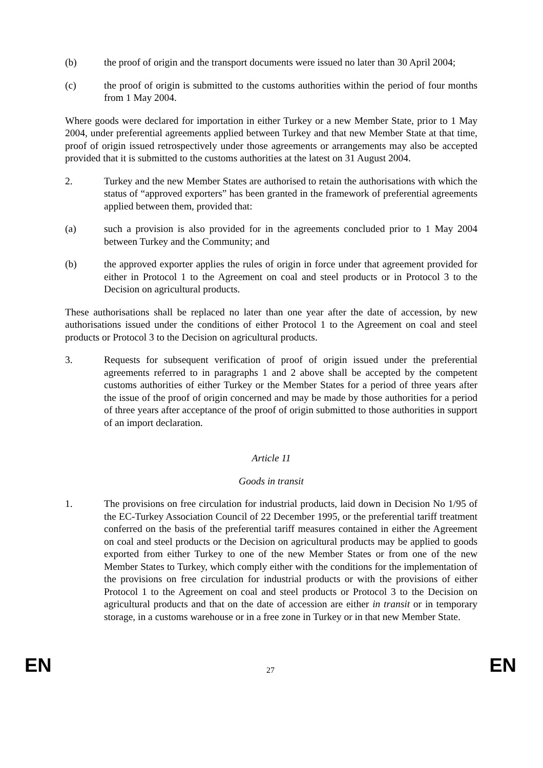(b) the proof of origin and the transport documents were issued no later than 30 April 2004;
(c) the proof of origin is submitted to the customs authorities within the period of four months from 1 May 2004.
Where goods were declared for importation in either Turkey or a new Member State, prior to 1 May 2004, under preferential agreements applied between Turkey and that new Member State at that time, proof of origin issued retrospectively under those agreements or arrangements may also be accepted provided that it is submitted to the customs authorities at the latest on 31 August 2004.
2. Turkey and the new Member States are authorised to retain the authorisations with which the status of “approved exporters” has been granted in the framework of preferential agreements applied between them, provided that:
(a) such a provision is also provided for in the agreements concluded prior to 1 May 2004 between Turkey and the Community; and
(b) the approved exporter applies the rules of origin in force under that agreement provided for either in Protocol 1 to the Agreement on coal and steel products or in Protocol 3 to the Decision on agricultural products.
These authorisations shall be replaced no later than one year after the date of accession, by new authorisations issued under the conditions of either Protocol 1 to the Agreement on coal and steel products or Protocol 3 to the Decision on agricultural products.
3. Requests for subsequent verification of proof of origin issued under the preferential agreements referred to in paragraphs 1 and 2 above shall be accepted by the competent customs authorities of either Turkey or the Member States for a period of three years after the issue of the proof of origin concerned and may be made by those authorities for a period of three years after acceptance of the proof of origin submitted to those authorities in support of an import declaration.
Article 11
Goods in transit
1. The provisions on free circulation for industrial products, laid down in Decision No 1/95 of the EC-Turkey Association Council of 22 December 1995, or the preferential tariff treatment conferred on the basis of the preferential tariff measures contained in either the Agreement on coal and steel products or the Decision on agricultural products may be applied to goods exported from either Turkey to one of the new Member States or from one of the new Member States to Turkey, which comply either with the conditions for the implementation of the provisions on free circulation for industrial products or with the provisions of either Protocol 1 to the Agreement on coal and steel products or Protocol 3 to the Decision on agricultural products and that on the date of accession are either in transit or in temporary storage, in a customs warehouse or in a free zone in Turkey or in that new Member State.
EN 27 EN